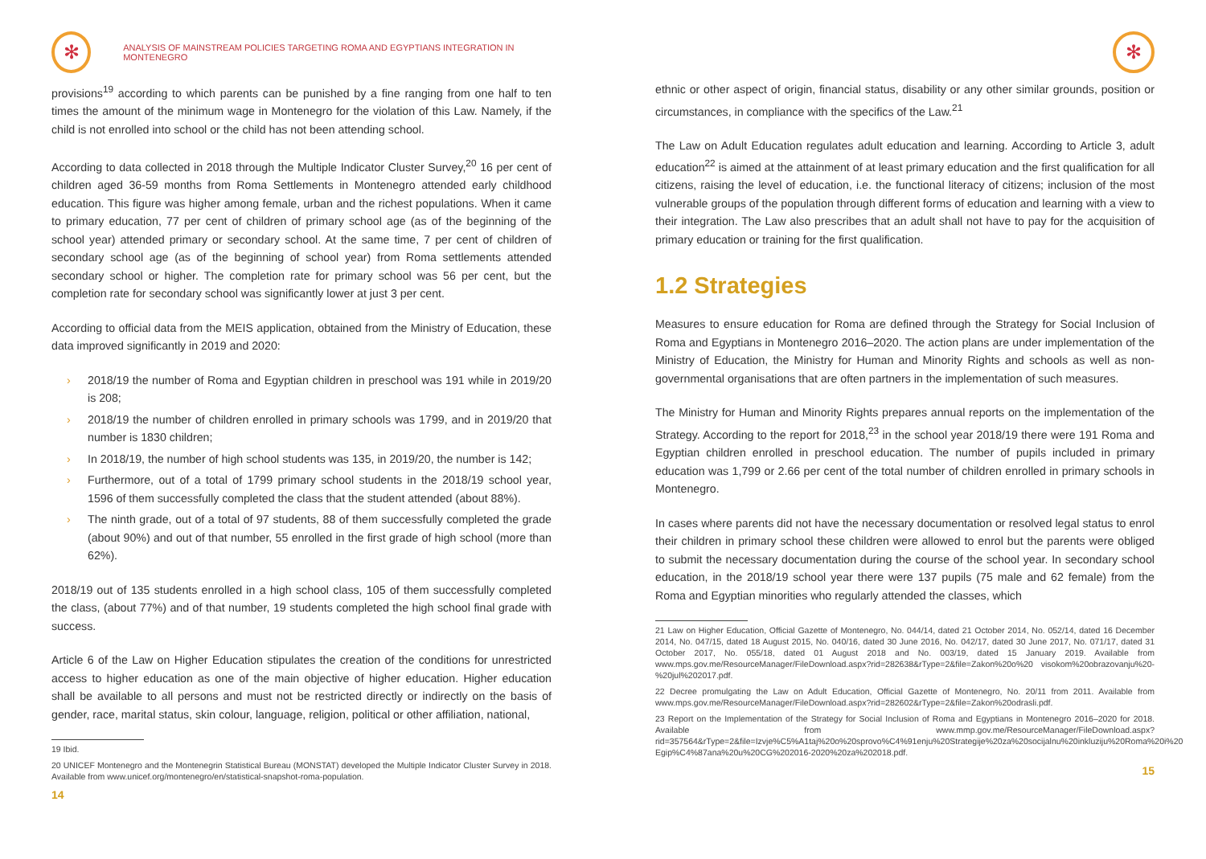✻
ANALYSIS OF MAINSTREAM POLICIES TARGETING ROMA AND EGYPTIANS INTEGRATION IN MONTENEGRO
provisions<sup>19</sup> according to which parents can be punished by a fine ranging from one half to ten times the amount of the minimum wage in Montenegro for the violation of this Law. Namely, if the child is not enrolled into school or the child has not been attending school.
According to data collected in 2018 through the Multiple Indicator Cluster Survey,<sup>20</sup> 16 per cent of children aged 36-59 months from Roma Settlements in Montenegro attended early childhood education. This figure was higher among female, urban and the richest populations. When it came to primary education, 77 per cent of children of primary school age (as of the beginning of the school year) attended primary or secondary school. At the same time, 7 per cent of children of secondary school age (as of the beginning of school year) from Roma settlements attended secondary school or higher. The completion rate for primary school was 56 per cent, but the completion rate for secondary school was significantly lower at just 3 per cent.
According to official data from the MEIS application, obtained from the Ministry of Education, these data improved significantly in 2019 and 2020:
› 2018/19 the number of Roma and Egyptian children in preschool was 191 while in 2019/20 is 208;
› 2018/19 the number of children enrolled in primary schools was 1799, and in 2019/20 that number is 1830 children;
› In 2018/19, the number of high school students was 135, in 2019/20, the number is 142;
› Furthermore, out of a total of 1799 primary school students in the 2018/19 school year, 1596 of them successfully completed the class that the student attended (about 88%).
› The ninth grade, out of a total of 97 students, 88 of them successfully completed the grade (about 90%) and out of that number, 55 enrolled in the first grade of high school (more than 62%).
2018/19 out of 135 students enrolled in a high school class, 105 of them successfully completed the class, (about 77%) and of that number, 19 students completed the high school final grade with success.
Article 6 of the Law on Higher Education stipulates the creation of the conditions for unrestricted access to higher education as one of the main objective of higher education. Higher education shall be available to all persons and must not be restricted directly or indirectly on the basis of gender, race, marital status, skin colour, language, religion, political or other affiliation, national,
19 Ibid.
20 UNICEF Montenegro and the Montenegrin Statistical Bureau (MONSTAT) developed the Multiple Indicator Cluster Survey in 2018. Available from www.unicef.org/montenegro/en/statistical-snapshot-roma-population.
14
✻
ethnic or other aspect of origin, financial status, disability or any other similar grounds, position or circumstances, in compliance with the specifics of the Law.<sup>21</sup>
The Law on Adult Education regulates adult education and learning. According to Article 3, adult education<sup>22</sup> is aimed at the attainment of at least primary education and the first qualification for all citizens, raising the level of education, i.e. the functional literacy of citizens; inclusion of the most vulnerable groups of the population through different forms of education and learning with a view to their integration. The Law also prescribes that an adult shall not have to pay for the acquisition of primary education or training for the first qualification.
1.2 Strategies
Measures to ensure education for Roma are defined through the Strategy for Social Inclusion of Roma and Egyptians in Montenegro 2016–2020. The action plans are under implementation of the Ministry of Education, the Ministry for Human and Minority Rights and schools as well as non-governmental organisations that are often partners in the implementation of such measures.
The Ministry for Human and Minority Rights prepares annual reports on the implementation of the Strategy. According to the report for 2018,<sup>23</sup> in the school year 2018/19 there were 191 Roma and Egyptian children enrolled in preschool education. The number of pupils included in primary education was 1,799 or 2.66 per cent of the total number of children enrolled in primary schools in Montenegro.
In cases where parents did not have the necessary documentation or resolved legal status to enrol their children in primary school these children were allowed to enrol but the parents were obliged to submit the necessary documentation during the course of the school year. In secondary school education, in the 2018/19 school year there were 137 pupils (75 male and 62 female) from the Roma and Egyptian minorities who regularly attended the classes, which
21 Law on Higher Education, Official Gazette of Montenegro, No. 044/14, dated 21 October 2014, No. 052/14, dated 16 December 2014, No. 047/15, dated 18 August 2015, No. 040/16, dated 30 June 2016, No. 042/17, dated 30 June 2017, No. 071/17, dated 31 October 2017, No. 055/18, dated 01 August 2018 and No. 003/19, dated 15 January 2019. Available from www.mps.gov.me/ResourceManager/FileDownload.aspx?rid=282638&rType=2&file=Zakon%20o%20 visokom%20obrazovanju%20-%20jul%202017.pdf.
22 Decree promulgating the Law on Adult Education, Official Gazette of Montenegro, No. 20/11 from 2011. Available from www.mps.gov.me/ResourceManager/FileDownload.aspx?rid=282602&rType=2&file=Zakon%20odrasli.pdf.
23 Report on the Implementation of the Strategy for Social Inclusion of Roma and Egyptians in Montenegro 2016–2020 for 2018. Available from www.mmp.gov.me/ResourceManager/FileDownload.aspx?rid=357564&rType=2&file=Izvje%C5%A1taj%20o%20sprovo%C4%91enju%20Strategije%20za%20socijalnu%20inkluziju%20Roma%20i%20 Egip%C4%87ana%20u%20CG%202016-2020%20za%202018.pdf.
15